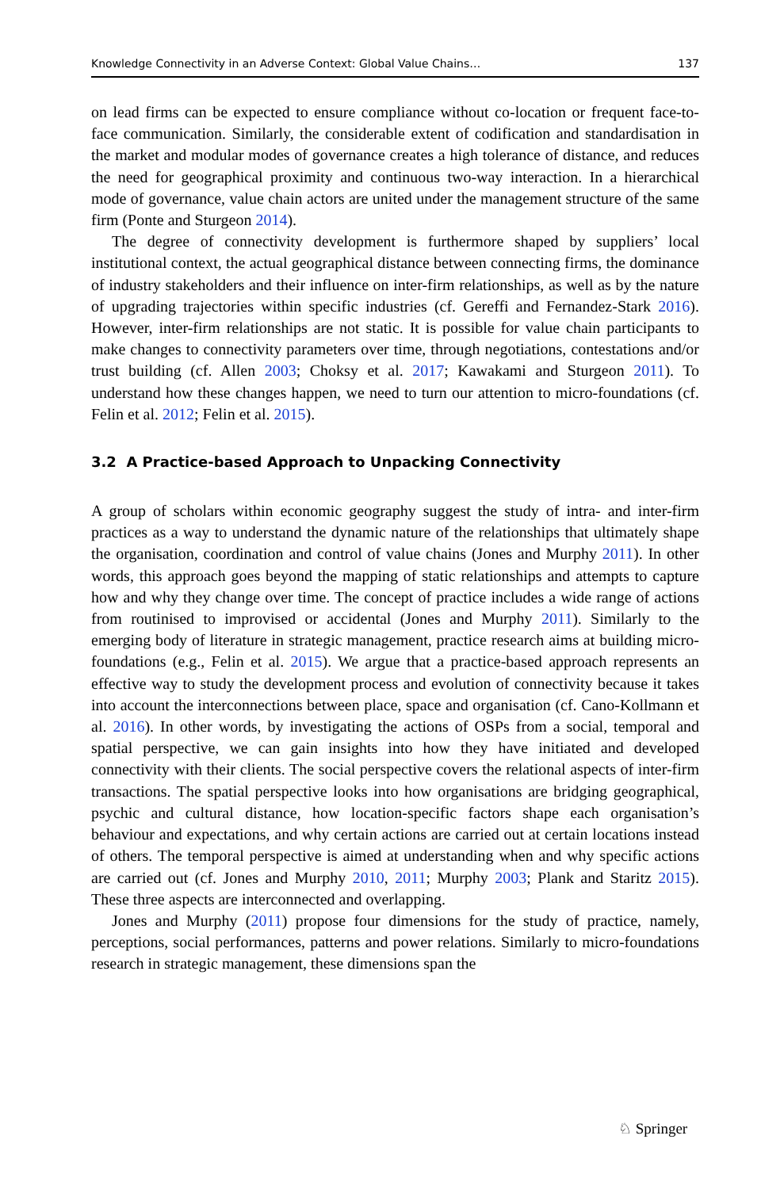Knowledge Connectivity in an Adverse Context: Global Value Chains… 137
on lead firms can be expected to ensure compliance without co-location or frequent face-to-face communication. Similarly, the considerable extent of codification and standardisation in the market and modular modes of governance creates a high tolerance of distance, and reduces the need for geographical proximity and continuous two-way interaction. In a hierarchical mode of governance, value chain actors are united under the management structure of the same firm (Ponte and Sturgeon 2014).
The degree of connectivity development is furthermore shaped by suppliers’ local institutional context, the actual geographical distance between connecting firms, the dominance of industry stakeholders and their influence on inter-firm relationships, as well as by the nature of upgrading trajectories within specific industries (cf. Gereffi and Fernandez-Stark 2016). However, inter-firm relationships are not static. It is possible for value chain participants to make changes to connectivity parameters over time, through negotiations, contestations and/or trust building (cf. Allen 2003; Choksy et al. 2017; Kawakami and Sturgeon 2011). To understand how these changes happen, we need to turn our attention to micro-foundations (cf. Felin et al. 2012; Felin et al. 2015).
3.2 A Practice-based Approach to Unpacking Connectivity
A group of scholars within economic geography suggest the study of intra- and inter-firm practices as a way to understand the dynamic nature of the relationships that ultimately shape the organisation, coordination and control of value chains (Jones and Murphy 2011). In other words, this approach goes beyond the mapping of static relationships and attempts to capture how and why they change over time. The concept of practice includes a wide range of actions from routinised to improvised or accidental (Jones and Murphy 2011). Similarly to the emerging body of literature in strategic management, practice research aims at building micro-foundations (e.g., Felin et al. 2015). We argue that a practice-based approach represents an effective way to study the development process and evolution of connectivity because it takes into account the interconnections between place, space and organisation (cf. Cano-Kollmann et al. 2016). In other words, by investigating the actions of OSPs from a social, temporal and spatial perspective, we can gain insights into how they have initiated and developed connectivity with their clients. The social perspective covers the relational aspects of inter-firm transactions. The spatial perspective looks into how organisations are bridging geographical, psychic and cultural distance, how location-specific factors shape each organisation’s behaviour and expectations, and why certain actions are carried out at certain locations instead of others. The temporal perspective is aimed at understanding when and why specific actions are carried out (cf. Jones and Murphy 2010, 2011; Murphy 2003; Plank and Staritz 2015). These three aspects are interconnected and overlapping.
Jones and Murphy (2011) propose four dimensions for the study of practice, namely, perceptions, social performances, patterns and power relations. Similarly to micro-foundations research in strategic management, these dimensions span the
♘ Springer